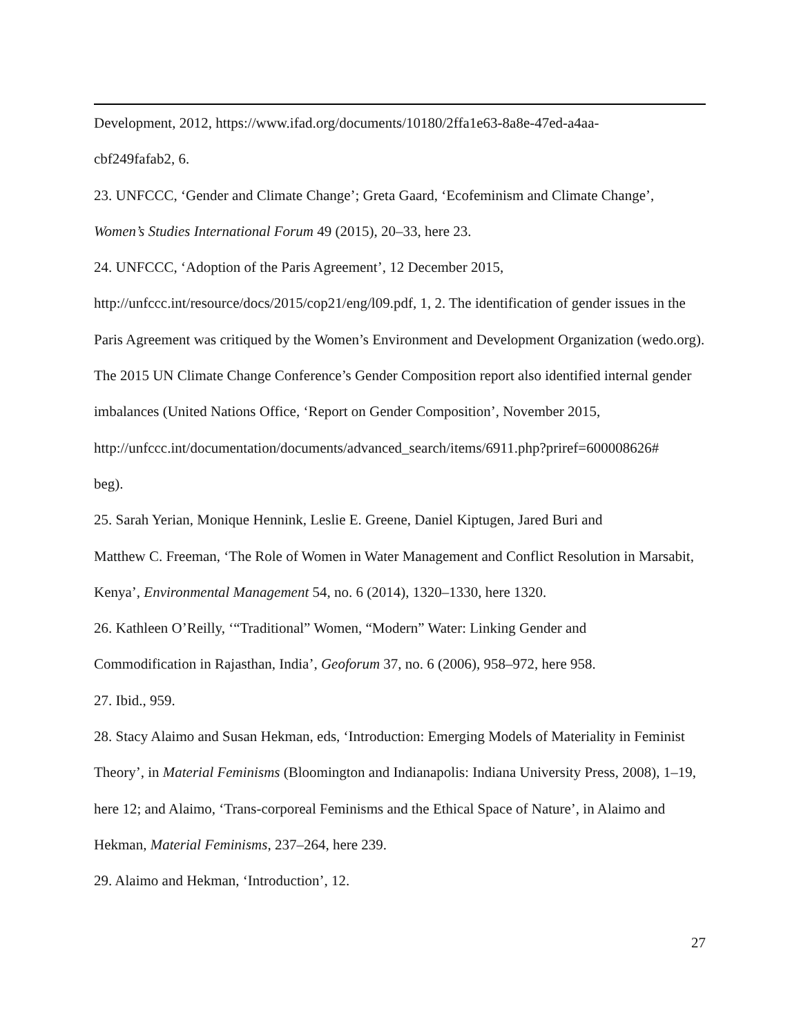Development, 2012, https://www.ifad.org/documents/10180/2ffa1e63-8a8e-47ed-a4aa-
cbf249fafab2, 6.
23. UNFCCC, ‘Gender and Climate Change’; Greta Gaard, ‘Ecofeminism and Climate Change’, Women’s Studies International Forum 49 (2015), 20–33, here 23.
24. UNFCCC, ‘Adoption of the Paris Agreement’, 12 December 2015,
http://unfccc.int/resource/docs/2015/cop21/eng/l09.pdf, 1, 2. The identification of gender issues in the Paris Agreement was critiqued by the Women’s Environment and Development Organization (wedo.org). The 2015 UN Climate Change Conference’s Gender Composition report also identified internal gender imbalances (United Nations Office, ‘Report on Gender Composition’, November 2015,
http://unfccc.int/documentation/documents/advanced_search/items/6911.php?priref=600008626#
beg).
25. Sarah Yerian, Monique Hennink, Leslie E. Greene, Daniel Kiptugen, Jared Buri and
Matthew C. Freeman, ‘The Role of Women in Water Management and Conflict Resolution in Marsabit, Kenya’, Environmental Management 54, no. 6 (2014), 1320–1330, here 1320.
26. Kathleen O’Reilly, ‘“Traditional” Women, “Modern” Water: Linking Gender and
Commodification in Rajasthan, India’, Geoforum 37, no. 6 (2006), 958–972, here 958.
27. Ibid., 959.
28. Stacy Alaimo and Susan Hekman, eds, ‘Introduction: Emerging Models of Materiality in Feminist Theory’, in Material Feminisms (Bloomington and Indianapolis: Indiana University Press, 2008), 1–19, here 12; and Alaimo, ‘Trans-corporeal Feminisms and the Ethical Space of Nature’, in Alaimo and Hekman, Material Feminisms, 237–264, here 239.
29. Alaimo and Hekman, ‘Introduction’, 12.
27